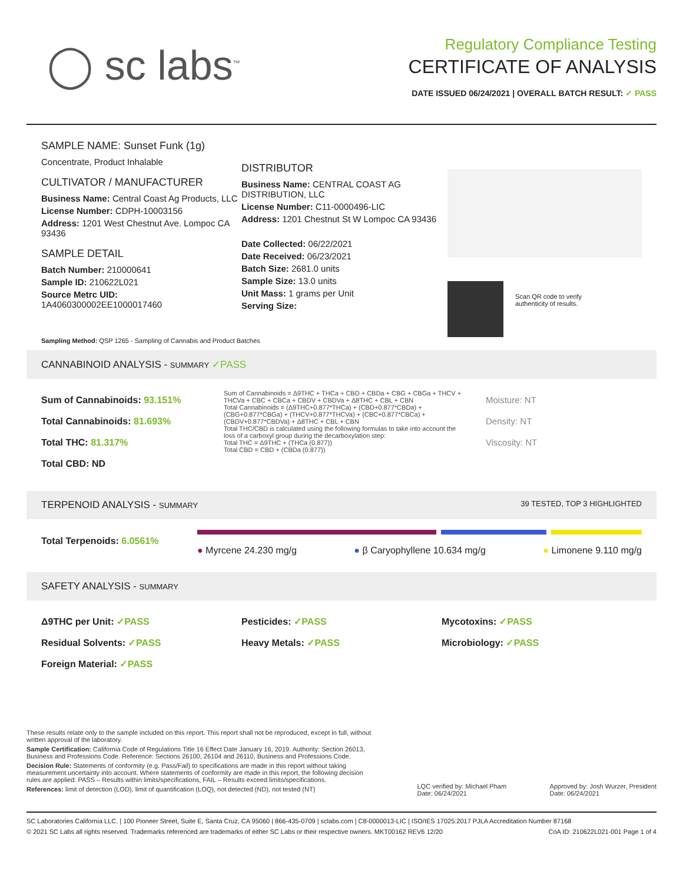◯ sc labs<sup>™</sup>
Regulatory Compliance Testing
CERTIFICATE OF ANALYSIS
DATE ISSUED 06/24/2021 | OVERALL BATCH RESULT: ✓ PASS
SAMPLE NAME: Sunset Funk (1g)
Concentrate, Product Inhalable
CULTIVATOR / MANUFACTURER
Business Name: Central Coast Ag Products, LLC
License Number: CDPH-10003156
Address: 1201 West Chestnut Ave. Lompoc CA 93436
SAMPLE DETAIL
Batch Number: 210000641
Sample ID: 210622L021
Source Metrc UID:
1A4060300002EE1000017460
DISTRIBUTOR
Business Name: CENTRAL COAST AG DISTRIBUTION, LLC
License Number: C11-0000496-LIC
Address: 1201 Chestnut St W Lompoc CA 93436
Date Collected: 06/22/2021
Date Received: 06/23/2021
Batch Size: 2681.0 units
Sample Size: 13.0 units
Unit Mass: 1 grams per Unit
Serving Size:
Scan QR code to verify
authenticity of results.
Sampling Method: QSP 1265 - Sampling of Cannabis and Product Batches
CANNABINOID ANALYSIS - SUMMARY ✓PASS
Sum of Cannabinoids: 93.151%
Total Cannabinoids: 81.693%
Total THC: 81.317%
Total CBD: ND
Sum of Cannabinoids = Δ9THC + THCa + CBD + CBDa + CBG + CBGa + THCV + THCVa + CBC + CBCa + CBDV + CBDVa + Δ8THC + CBL + CBN
Total Cannabinoids = (Δ9THC+0.877*THCa) + (CBD+0.877*CBDa) + (CBG+0.877*CBGa) + (THCV+0.877*THCVa) + (CBC+0.877*CBCa) + (CBDV+0.877*CBDVa) + Δ8THC + CBL + CBN
Total THC/CBD is calculated using the following formulas to take into account the loss of a carboxyl group during the decarboxylation step:
Total THC = Δ9THC + (THCa (0.877))
Total CBD = CBD + (CBDa (0.877))
Moisture: NT
Density: NT
Viscosity: NT
TERPENOID ANALYSIS - SUMMARY 39 TESTED, TOP 3 HIGHLIGHTED
Total Terpenoids: 6.0561%
● Myrcene 24.230 mg/g ● β Caryophyllene 10.634 mg/g ● Limonene 9.110 mg/g
SAFETY ANALYSIS - SUMMARY
Δ9THC per Unit: ✓PASS
Residual Solvents: ✓PASS
Foreign Material: ✓PASS
Pesticides: ✓PASS
Heavy Metals: ✓PASS
Mycotoxins: ✓PASS
Microbiology: ✓PASS
These results relate only to the sample included on this report. This report shall not be reproduced, except in full, without written approval of the laboratory.
Sample Certification: California Code of Regulations Title 16 Effect Date January 16, 2019. Authority: Section 26013, Business and Professions Code. Reference: Sections 26100, 26104 and 26110, Business and Professions Code.
Decision Rule: Statements of conformity (e.g. Pass/Fail) to specifications are made in this report without taking measurement uncertainty into account. Where statements of conformity are made in this report, the following decision rules are applied: PASS – Results within limits/specifications, FAIL – Results exceed limits/specifications.
References: limit of detection (LOD), limit of quantification (LOQ), not detected (ND), not tested (NT)
LQC verified by: Michael Pham
Date: 06/24/2021
Approved by: Josh Wurzer, President
Date: 06/24/2021
SC Laboratories California LLC. | 100 Pioneer Street, Suite E, Santa Cruz, CA 95060 | 866-435-0709 | sclabs.com | C8-0000013-LIC | ISO/IES 17025:2017 PJLA Accreditation Number 87168
© 2021 SC Labs all rights reserved. Trademarks referenced are trademarks of either SC Labs or their respective owners. MKT00162 REV6 12/20 CoA ID: 210622L021-001 Page 1 of 4